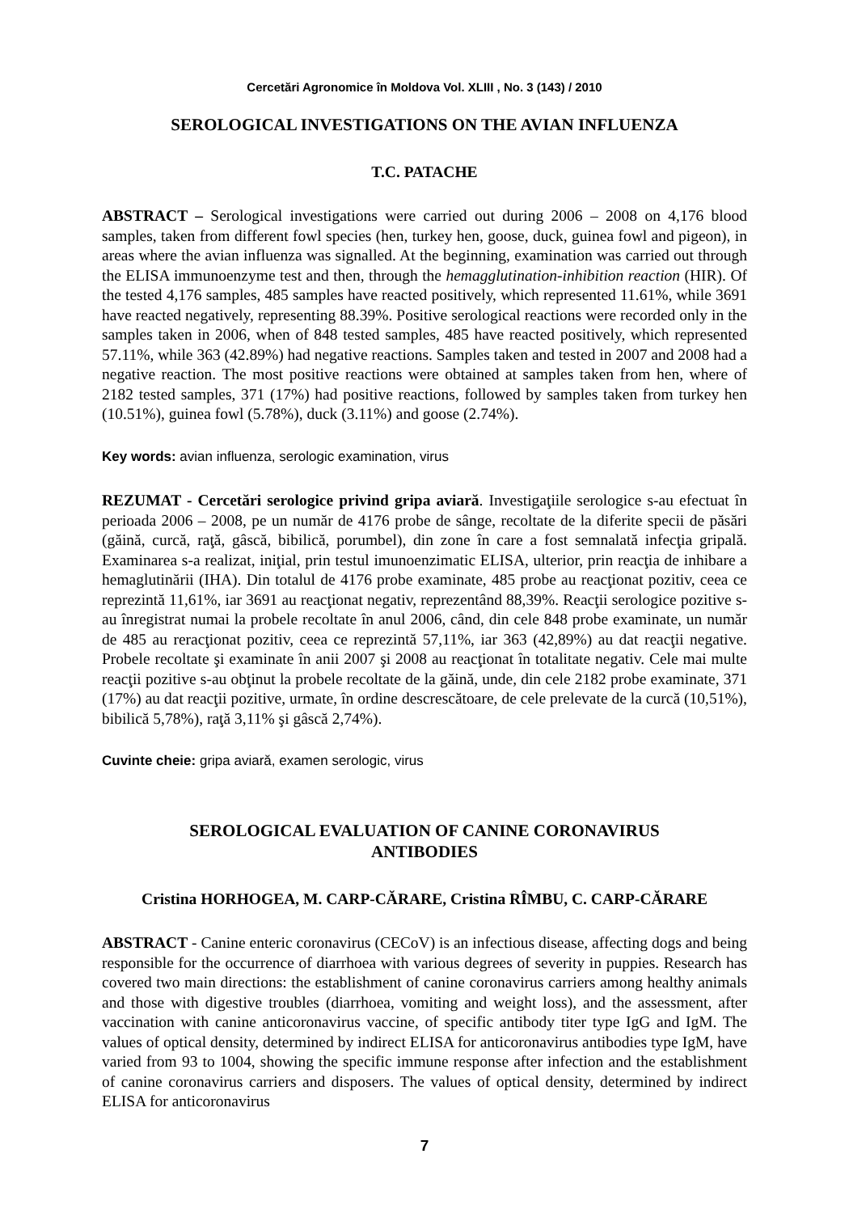Cercetări Agronomice în Moldova Vol. XLIII , No. 3 (143) / 2010
SEROLOGICAL INVESTIGATIONS ON THE AVIAN INFLUENZA
T.C. PATACHE
ABSTRACT – Serological investigations were carried out during 2006 – 2008 on 4,176 blood samples, taken from different fowl species (hen, turkey hen, goose, duck, guinea fowl and pigeon), in areas where the avian influenza was signalled. At the beginning, examination was carried out through the ELISA immunoenzyme test and then, through the hemagglutination-inhibition reaction (HIR). Of the tested 4,176 samples, 485 samples have reacted positively, which represented 11.61%, while 3691 have reacted negatively, representing 88.39%. Positive serological reactions were recorded only in the samples taken in 2006, when of 848 tested samples, 485 have reacted positively, which represented 57.11%, while 363 (42.89%) had negative reactions. Samples taken and tested in 2007 and 2008 had a negative reaction. The most positive reactions were obtained at samples taken from hen, where of 2182 tested samples, 371 (17%) had positive reactions, followed by samples taken from turkey hen (10.51%), guinea fowl (5.78%), duck (3.11%) and goose (2.74%).
Key words: avian influenza, serologic examination, virus
REZUMAT - Cercetări serologice privind gripa aviară. Investigaţiile serologice s-au efectuat în perioada 2006 – 2008, pe un număr de 4176 probe de sânge, recoltate de la diferite specii de păsări (găină, curcă, raţă, gâscă, bibilică, porumbel), din zone în care a fost semnalată infecţia gripală. Examinarea s-a realizat, iniţial, prin testul imunoenzimatic ELISA, ulterior, prin reacţia de inhibare a hemaglutinării (IHA). Din totalul de 4176 probe examinate, 485 probe au reacţionat pozitiv, ceea ce reprezintă 11,61%, iar 3691 au reacţionat negativ, reprezentând 88,39%. Reacţii serologice pozitive s-au înregistrat numai la probele recoltate în anul 2006, când, din cele 848 probe examinate, un număr de 485 au reracţionat pozitiv, ceea ce reprezintă 57,11%, iar 363 (42,89%) au dat reacţii negative. Probele recoltate şi examinate în anii 2007 şi 2008 au reacţionat în totalitate negativ. Cele mai multe reacţii pozitive s-au obţinut la probele recoltate de la găină, unde, din cele 2182 probe examinate, 371 (17%) au dat reacţii pozitive, urmate, în ordine descrescătoare, de cele prelevate de la curcă (10,51%), bibilică 5,78%), raţă 3,11% şi gâscă 2,74%).
Cuvinte cheie: gripa aviară, examen serologic, virus
SEROLOGICAL EVALUATION OF CANINE CORONAVIRUS
ANTIBODIES
Cristina HORHOGEA, M. CARP-CĂRARE, Cristina RÎMBU, C. CARP-CĂRARE
ABSTRACT - Canine enteric coronavirus (CECoV) is an infectious disease, affecting dogs and being responsible for the occurrence of diarrhoea with various degrees of severity in puppies. Research has covered two main directions: the establishment of canine coronavirus carriers among healthy animals and those with digestive troubles (diarrhoea, vomiting and weight loss), and the assessment, after vaccination with canine anticoronavirus vaccine, of specific antibody titer type IgG and IgM. The values of optical density, determined by indirect ELISA for anticoronavirus antibodies type IgM, have varied from 93 to 1004, showing the specific immune response after infection and the establishment of canine coronavirus carriers and disposers. The values of optical density, determined by indirect ELISA for anticoronavirus
7